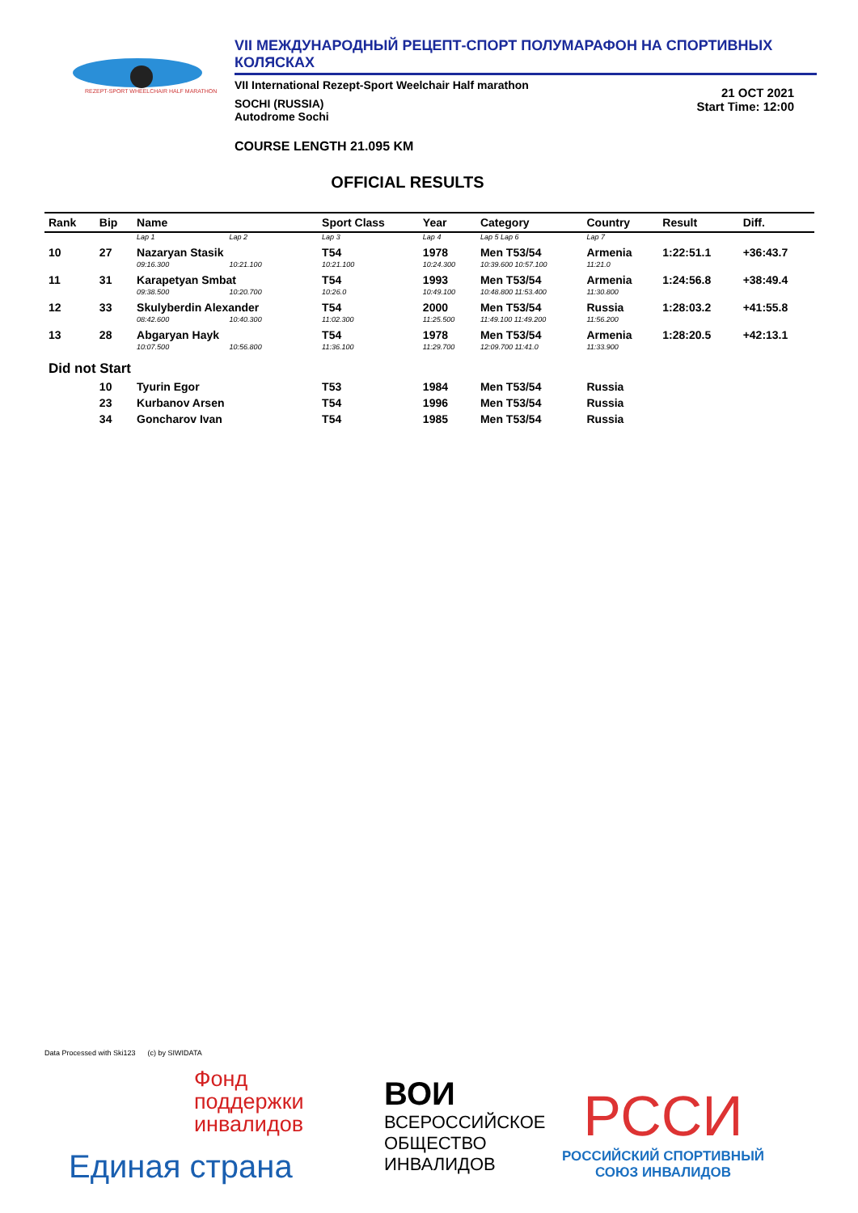REZEPT-SPORT WHEELCHAIR HALF MARATHON
VII МЕЖДУНАРОДНЫЙ РЕЦЕПТ-СПОРТ ПОЛУМАРАФОН НА СПОРТИВНЫХ КОЛЯСКАХ
VII International Rezept-Sport Weelchair Half marathon
SOCHI (RUSSIA)
Autodrome Sochi
21 OCT 2021
Start Time: 12:00
COURSE LENGTH 21.095 KM
OFFICIAL RESULTS
| Rank | Bip | Name | | Sport Class | Year | Category | Country | Result | Diff. |
| --- | --- | --- | --- | --- | --- | --- | --- | --- | --- |
| | | Lap 1 | Lap 2 | Lap 3 | Lap 4 | Lap 5 Lap 6 | Lap 7 | | |
| 10 | 27 | Nazaryan Stasik | | T54 | 1978 | Men T53/54 | Armenia | 1:22:51.1 | +36:43.7 |
| | | 09:16.300 | 10:21.100 | 10:21.100 | 10:24.300 | 10:39.600 10:57.100 | 11:21.0 | | |
| 11 | 31 | Karapetyan Smbat | | T54 | 1993 | Men T53/54 | Armenia | 1:24:56.8 | +38:49.4 |
| | | 09:38.500 | 10:20.700 | 10:26.0 | 10:49.100 | 10:48.800 11:53.400 | 11:30.800 | | |
| 12 | 33 | Skulyberdin Alexander | | T54 | 2000 | Men T53/54 | Russia | 1:28:03.2 | +41:55.8 |
| | | 08:42.600 | 10:40.300 | 11:02.300 | 11:25.500 | 11:49.100 11:49.200 | 11:56.200 | | |
| 13 | 28 | Abgaryan Hayk | | T54 | 1978 | Men T53/54 | Armenia | 1:28:20.5 | +42:13.1 |
| | | 10:07.500 | 10:56.800 | 11:36.100 | 11:29.700 | 12:09.700 11:41.0 | 11:33.900 | | |
| Did not Start | | | | | | | | | |
| | 10 | Tyurin Egor | | T53 | 1984 | Men T53/54 | Russia | | |
| | 23 | Kurbanov Arsen | | T54 | 1996 | Men T53/54 | Russia | | |
| | 34 | Goncharov Ivan | | T54 | 1985 | Men T53/54 | Russia | | |
Data Processed with Ski123 (c) by SIWIDATA
Фонд
поддержки
инвалидов
Единая страна
ВОИ
ВСЕРОССИЙСКОЕ
ОБЩЕСТВО
ИНВАЛИДОВ
РССИ
РОССИЙСКИЙ СПОРТИВНЫЙ
СОЮЗ ИНВАЛИДОВ